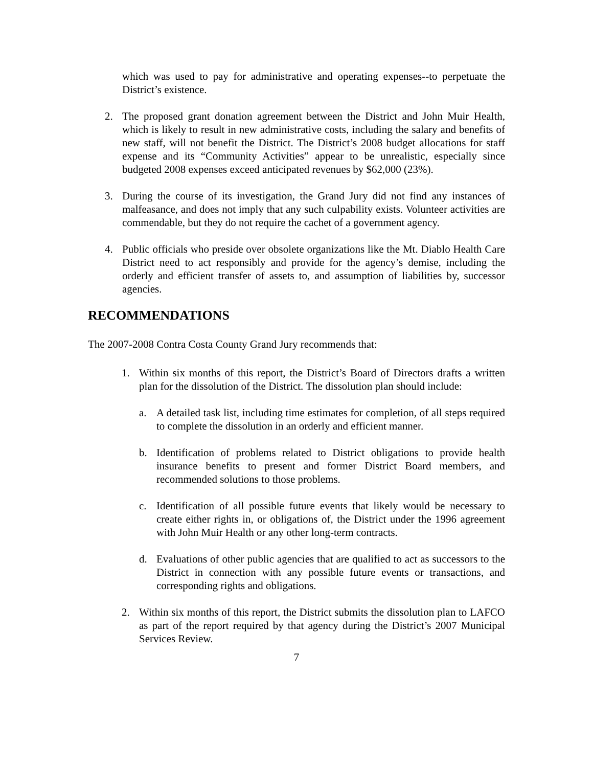which was used to pay for administrative and operating expenses--to perpetuate the District’s existence.
2. The proposed grant donation agreement between the District and John Muir Health, which is likely to result in new administrative costs, including the salary and benefits of new staff, will not benefit the District. The District’s 2008 budget allocations for staff expense and its “Community Activities” appear to be unrealistic, especially since budgeted 2008 expenses exceed anticipated revenues by $62,000 (23%).
3. During the course of its investigation, the Grand Jury did not find any instances of malfeasance, and does not imply that any such culpability exists. Volunteer activities are commendable, but they do not require the cachet of a government agency.
4. Public officials who preside over obsolete organizations like the Mt. Diablo Health Care District need to act responsibly and provide for the agency’s demise, including the orderly and efficient transfer of assets to, and assumption of liabilities by, successor agencies.
RECOMMENDATIONS
The 2007-2008 Contra Costa County Grand Jury recommends that:
1. Within six months of this report, the District’s Board of Directors drafts a written plan for the dissolution of the District. The dissolution plan should include:
a. A detailed task list, including time estimates for completion, of all steps required to complete the dissolution in an orderly and efficient manner.
b. Identification of problems related to District obligations to provide health insurance benefits to present and former District Board members, and recommended solutions to those problems.
c. Identification of all possible future events that likely would be necessary to create either rights in, or obligations of, the District under the 1996 agreement with John Muir Health or any other long-term contracts.
d. Evaluations of other public agencies that are qualified to act as successors to the District in connection with any possible future events or transactions, and corresponding rights and obligations.
2. Within six months of this report, the District submits the dissolution plan to LAFCO as part of the report required by that agency during the District’s 2007 Municipal Services Review.
7